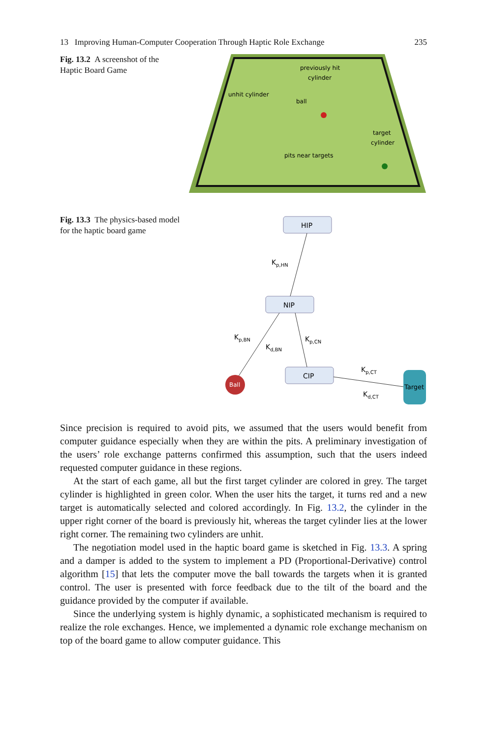13 Improving Human-Computer Cooperation Through Haptic Role Exchange 235
Fig. 13.2 A screenshot of the Haptic Board Game
previously hit
cylinder
unhit cylinder
ball
target
cylinder
pits near targets
Fig. 13.3 The physics-based model for the haptic board game
HIP
NIP
CIP
Ball
Target
Kp,HN
Kp,BN
Kd,BN
Kp,CN
Kp,CT
Kd,CT
Since precision is required to avoid pits, we assumed that the users would benefit from computer guidance especially when they are within the pits. A preliminary investigation of the users’ role exchange patterns confirmed this assumption, such that the users indeed requested computer guidance in these regions.
At the start of each game, all but the first target cylinder are colored in grey. The target cylinder is highlighted in green color. When the user hits the target, it turns red and a new target is automatically selected and colored accordingly. In Fig. 13.2, the cylinder in the upper right corner of the board is previously hit, whereas the target cylinder lies at the lower right corner. The remaining two cylinders are unhit.
The negotiation model used in the haptic board game is sketched in Fig. 13.3. A spring and a damper is added to the system to implement a PD (Proportional-Derivative) control algorithm [15] that lets the computer move the ball towards the targets when it is granted control. The user is presented with force feedback due to the tilt of the board and the guidance provided by the computer if available.
Since the underlying system is highly dynamic, a sophisticated mechanism is required to realize the role exchanges. Hence, we implemented a dynamic role exchange mechanism on top of the board game to allow computer guidance. This